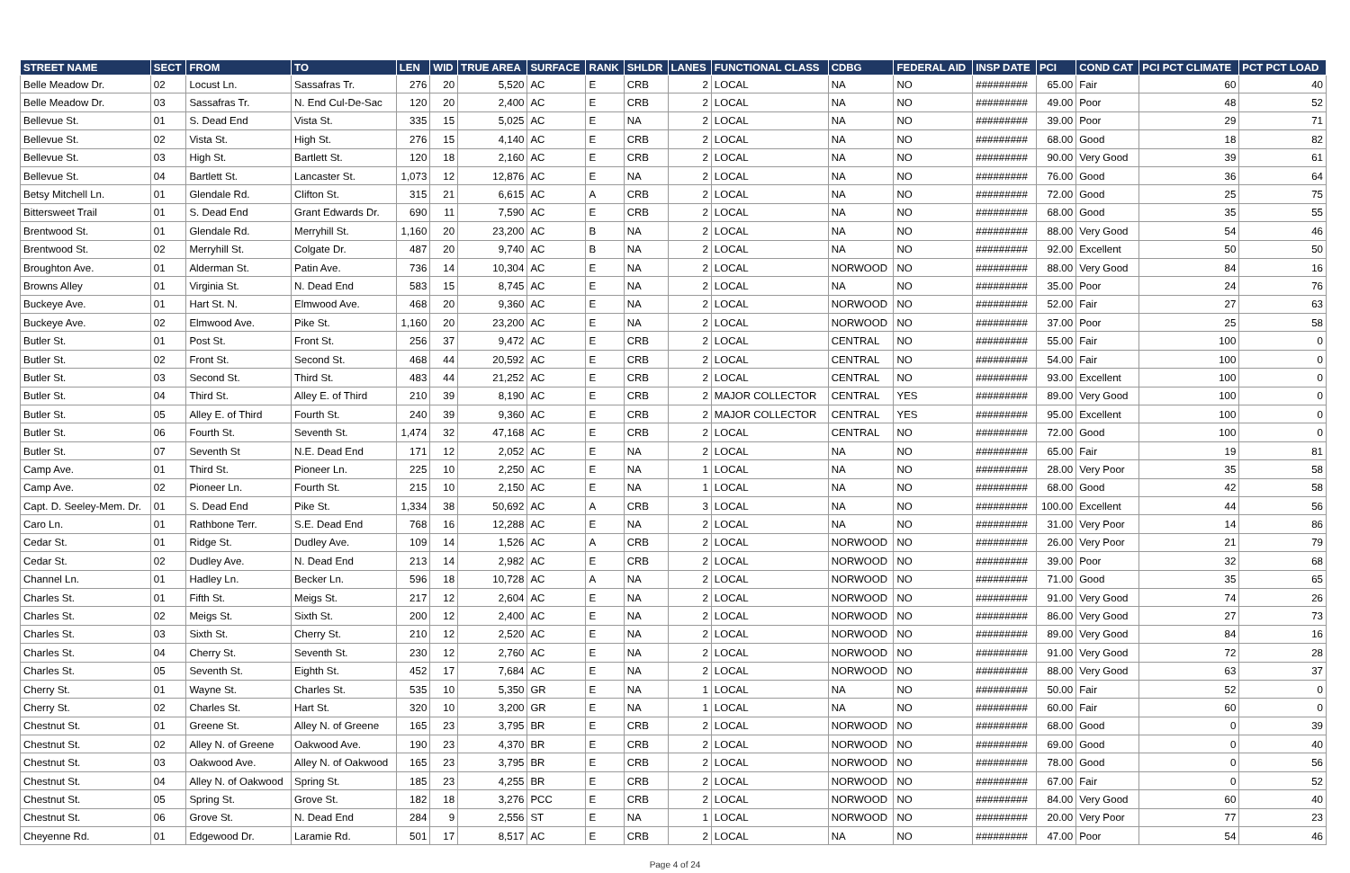| STREET NAME | SECT | FROM | TO | LEN | WID | TRUE AREA | SURFACE | RANK | SHLDR | LANES | FUNCTIONAL CLASS | CDBG | FEDERAL AID | INSP DATE | PCI | COND CAT | PCI PCT CLIMATE | PCT PCT LOAD |
| --- | --- | --- | --- | --- | --- | --- | --- | --- | --- | --- | --- | --- | --- | --- | --- | --- | --- | --- |
| Belle Meadow Dr. | 02 | Locust Ln. | Sassafras Tr. | 276 | 20 | 5,520 | AC | E | CRB | 2 | LOCAL | NA | NO | ######### | 65.00 | Fair | 60 | 40 |
| Belle Meadow Dr. | 03 | Sassafras Tr. | N. End Cul-De-Sac | 120 | 20 | 2,400 | AC | E | CRB | 2 | LOCAL | NA | NO | ######### | 49.00 | Poor | 48 | 52 |
| Bellevue St. | 01 | S. Dead End | Vista St. | 335 | 15 | 5,025 | AC | E | NA | 2 | LOCAL | NA | NO | ######### | 39.00 | Poor | 29 | 71 |
| Bellevue St. | 02 | Vista St. | High St. | 276 | 15 | 4,140 | AC | E | CRB | 2 | LOCAL | NA | NO | ######### | 68.00 | Good | 18 | 82 |
| Bellevue St. | 03 | High St. | Bartlett St. | 120 | 18 | 2,160 | AC | E | CRB | 2 | LOCAL | NA | NO | ######### | 90.00 | Very Good | 39 | 61 |
| Bellevue St. | 04 | Bartlett St. | Lancaster St. | 1,073 | 12 | 12,876 | AC | E | NA | 2 | LOCAL | NA | NO | ######### | 76.00 | Good | 36 | 64 |
| Betsy Mitchell Ln. | 01 | Glendale Rd. | Clifton St. | 315 | 21 | 6,615 | AC | A | CRB | 2 | LOCAL | NA | NO | ######### | 72.00 | Good | 25 | 75 |
| Bittersweet Trail | 01 | S. Dead End | Grant Edwards Dr. | 690 | 11 | 7,590 | AC | E | CRB | 2 | LOCAL | NA | NO | ######### | 68.00 | Good | 35 | 55 |
| Brentwood St. | 01 | Glendale Rd. | Merryhill St. | 1,160 | 20 | 23,200 | AC | B | NA | 2 | LOCAL | NA | NO | ######### | 88.00 | Very Good | 54 | 46 |
| Brentwood St. | 02 | Merryhill St. | Colgate Dr. | 487 | 20 | 9,740 | AC | B | NA | 2 | LOCAL | NA | NO | ######### | 92.00 | Excellent | 50 | 50 |
| Broughton Ave. | 01 | Alderman St. | Patin Ave. | 736 | 14 | 10,304 | AC | E | NA | 2 | LOCAL | NORWOOD | NO | ######### | 88.00 | Very Good | 84 | 16 |
| Browns Alley | 01 | Virginia St. | N. Dead End | 583 | 15 | 8,745 | AC | E | NA | 2 | LOCAL | NA | NO | ######### | 35.00 | Poor | 24 | 76 |
| Buckeye Ave. | 01 | Hart St. N. | Elmwood Ave. | 468 | 20 | 9,360 | AC | E | NA | 2 | LOCAL | NORWOOD | NO | ######### | 52.00 | Fair | 27 | 63 |
| Buckeye Ave. | 02 | Elmwood Ave. | Pike St. | 1,160 | 20 | 23,200 | AC | E | NA | 2 | LOCAL | NORWOOD | NO | ######### | 37.00 | Poor | 25 | 58 |
| Butler St. | 01 | Post St. | Front St. | 256 | 37 | 9,472 | AC | E | CRB | 2 | LOCAL | CENTRAL | NO | ######### | 55.00 | Fair | 100 | 0 |
| Butler St. | 02 | Front St. | Second St. | 468 | 44 | 20,592 | AC | E | CRB | 2 | LOCAL | CENTRAL | NO | ######### | 54.00 | Fair | 100 | 0 |
| Butler St. | 03 | Second St. | Third St. | 483 | 44 | 21,252 | AC | E | CRB | 2 | LOCAL | CENTRAL | NO | ######### | 93.00 | Excellent | 100 | 0 |
| Butler St. | 04 | Third St. | Alley E. of Third | 210 | 39 | 8,190 | AC | E | CRB | 2 | MAJOR COLLECTOR | CENTRAL | YES | ######### | 89.00 | Very Good | 100 | 0 |
| Butler St. | 05 | Alley E. of Third | Fourth St. | 240 | 39 | 9,360 | AC | E | CRB | 2 | MAJOR COLLECTOR | CENTRAL | YES | ######### | 95.00 | Excellent | 100 | 0 |
| Butler St. | 06 | Fourth St. | Seventh St. | 1,474 | 32 | 47,168 | AC | E | CRB | 2 | LOCAL | CENTRAL | NO | ######### | 72.00 | Good | 100 | 0 |
| Butler St. | 07 | Seventh St | N.E. Dead End | 171 | 12 | 2,052 | AC | E | NA | 2 | LOCAL | NA | NO | ######### | 65.00 | Fair | 19 | 81 |
| Camp Ave. | 01 | Third St. | Pioneer Ln. | 225 | 10 | 2,250 | AC | E | NA | 1 | LOCAL | NA | NO | ######### | 28.00 | Very Poor | 35 | 58 |
| Camp Ave. | 02 | Pioneer Ln. | Fourth St. | 215 | 10 | 2,150 | AC | E | NA | 1 | LOCAL | NA | NO | ######### | 68.00 | Good | 42 | 58 |
| Capt. D. Seeley-Mem. Dr. | 01 | S. Dead End | Pike St. | 1,334 | 38 | 50,692 | AC | A | CRB | 3 | LOCAL | NA | NO | ######### | 100.00 | Excellent | 44 | 56 |
| Caro Ln. | 01 | Rathbone Terr. | S.E. Dead End | 768 | 16 | 12,288 | AC | E | NA | 2 | LOCAL | NA | NO | ######### | 31.00 | Very Poor | 14 | 86 |
| Cedar St. | 01 | Ridge St. | Dudley Ave. | 109 | 14 | 1,526 | AC | A | CRB | 2 | LOCAL | NORWOOD | NO | ######### | 26.00 | Very Poor | 21 | 79 |
| Cedar St. | 02 | Dudley Ave. | N. Dead End | 213 | 14 | 2,982 | AC | E | CRB | 2 | LOCAL | NORWOOD | NO | ######### | 39.00 | Poor | 32 | 68 |
| Channel Ln. | 01 | Hadley Ln. | Becker Ln. | 596 | 18 | 10,728 | AC | A | NA | 2 | LOCAL | NORWOOD | NO | ######### | 71.00 | Good | 35 | 65 |
| Charles St. | 01 | Fifth St. | Meigs St. | 217 | 12 | 2,604 | AC | E | NA | 2 | LOCAL | NORWOOD | NO | ######### | 91.00 | Very Good | 74 | 26 |
| Charles St. | 02 | Meigs St. | Sixth St. | 200 | 12 | 2,400 | AC | E | NA | 2 | LOCAL | NORWOOD | NO | ######### | 86.00 | Very Good | 27 | 73 |
| Charles St. | 03 | Sixth St. | Cherry St. | 210 | 12 | 2,520 | AC | E | NA | 2 | LOCAL | NORWOOD | NO | ######### | 89.00 | Very Good | 84 | 16 |
| Charles St. | 04 | Cherry St. | Seventh St. | 230 | 12 | 2,760 | AC | E | NA | 2 | LOCAL | NORWOOD | NO | ######### | 91.00 | Very Good | 72 | 28 |
| Charles St. | 05 | Seventh St. | Eighth St. | 452 | 17 | 7,684 | AC | E | NA | 2 | LOCAL | NORWOOD | NO | ######### | 88.00 | Very Good | 63 | 37 |
| Cherry St. | 01 | Wayne St. | Charles St. | 535 | 10 | 5,350 | GR | E | NA | 1 | LOCAL | NA | NO | ######### | 50.00 | Fair | 52 | 0 |
| Cherry St. | 02 | Charles St. | Hart St. | 320 | 10 | 3,200 | GR | E | NA | 1 | LOCAL | NA | NO | ######### | 60.00 | Fair | 60 | 0 |
| Chestnut St. | 01 | Greene St. | Alley N. of Greene | 165 | 23 | 3,795 | BR | E | CRB | 2 | LOCAL | NORWOOD | NO | ######### | 68.00 | Good | 0 | 39 |
| Chestnut St. | 02 | Alley N. of Greene | Oakwood Ave. | 190 | 23 | 4,370 | BR | E | CRB | 2 | LOCAL | NORWOOD | NO | ######### | 69.00 | Good | 0 | 40 |
| Chestnut St. | 03 | Oakwood Ave. | Alley N. of Oakwood | 165 | 23 | 3,795 | BR | E | CRB | 2 | LOCAL | NORWOOD | NO | ######### | 78.00 | Good | 0 | 56 |
| Chestnut St. | 04 | Alley N. of Oakwood | Spring St. | 185 | 23 | 4,255 | BR | E | CRB | 2 | LOCAL | NORWOOD | NO | ######### | 67.00 | Fair | 0 | 52 |
| Chestnut St. | 05 | Spring St. | Grove St. | 182 | 18 | 3,276 | PCC | E | CRB | 2 | LOCAL | NORWOOD | NO | ######### | 84.00 | Very Good | 60 | 40 |
| Chestnut St. | 06 | Grove St. | N. Dead End | 284 | 9 | 2,556 | ST | E | NA | 1 | LOCAL | NORWOOD | NO | ######### | 20.00 | Very Poor | 77 | 23 |
| Cheyenne Rd. | 01 | Edgewood Dr. | Laramie Rd. | 501 | 17 | 8,517 | AC | E | CRB | 2 | LOCAL | NA | NO | ######### | 47.00 | Poor | 54 | 46 |
Page 4 of 24